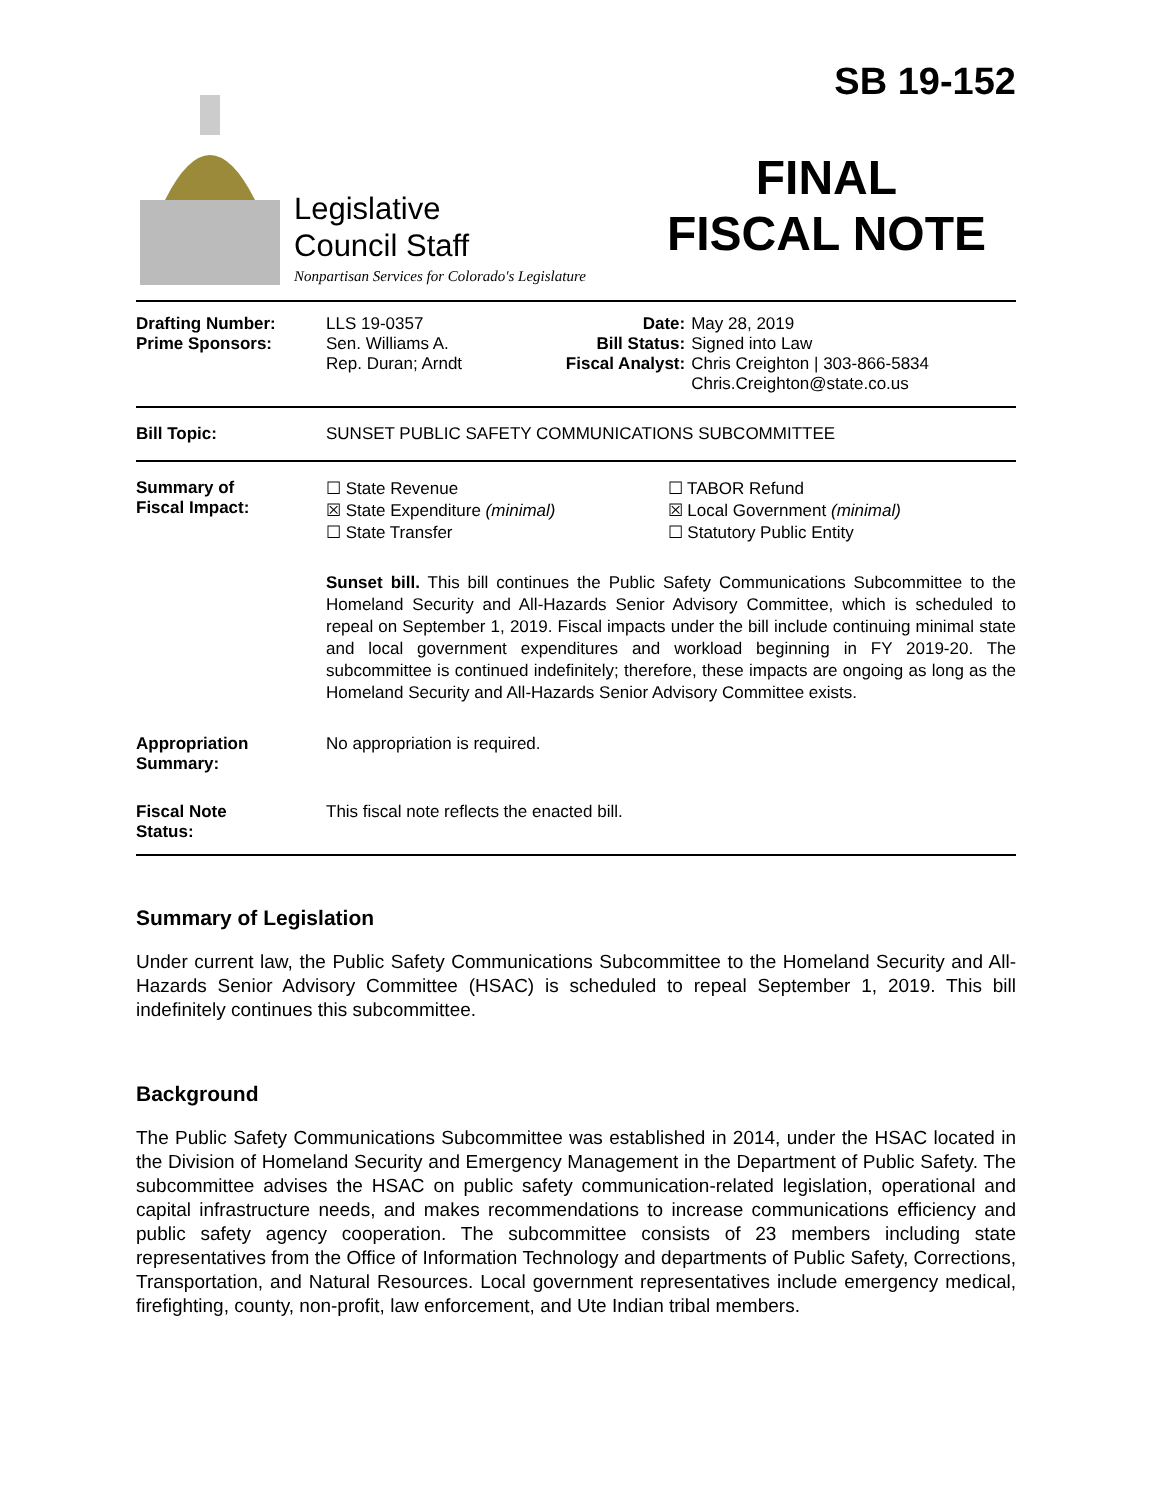SB 19-152
FINAL
FISCAL NOTE
Legislative
Council Staff
Nonpartisan Services for Colorado's Legislature
| Drafting Number: Prime Sponsors: | LLS 19-0357 Sen. Williams A. Rep. Duran; Arndt | Date: Bill Status: Fiscal Analyst: | May 28, 2019 Signed into Law Chris Creighton / 303-866-5834 Chris.Creighton@state.co.us |
| Bill Topic: | SUNSET PUBLIC SAFETY COMMUNICATIONS SUBCOMMITTEE |
| Summary of Fiscal Impact: | ☐ State Revenue ☒ State Expenditure (minimal) ☐ State Transfer | ☐ TABOR Refund ☒ Local Government (minimal) ☐ Statutory Public Entity |
| | Sunset bill. This bill continues the Public Safety Communications Subcommittee to the Homeland Security and All-Hazards Senior Advisory Committee, which is scheduled to repeal on September 1, 2019. Fiscal impacts under the bill include continuing minimal state and local government expenditures and workload beginning in FY 2019-20. The subcommittee is continued indefinitely; therefore, these impacts are ongoing as long as the Homeland Security and All-Hazards Senior Advisory Committee exists. | |
| Appropriation Summary: | No appropriation is required. | |
| Fiscal Note Status: | This fiscal note reflects the enacted bill. | |
Summary of Legislation
Under current law, the Public Safety Communications Subcommittee to the Homeland Security and All-Hazards Senior Advisory Committee (HSAC) is scheduled to repeal September 1, 2019. This bill indefinitely continues this subcommittee.
Background
The Public Safety Communications Subcommittee was established in 2014, under the HSAC located in the Division of Homeland Security and Emergency Management in the Department of Public Safety. The subcommittee advises the HSAC on public safety communication-related legislation, operational and capital infrastructure needs, and makes recommendations to increase communications efficiency and public safety agency cooperation. The subcommittee consists of 23 members including state representatives from the Office of Information Technology and departments of Public Safety, Corrections, Transportation, and Natural Resources. Local government representatives include emergency medical, firefighting, county, non-profit, law enforcement, and Ute Indian tribal members.